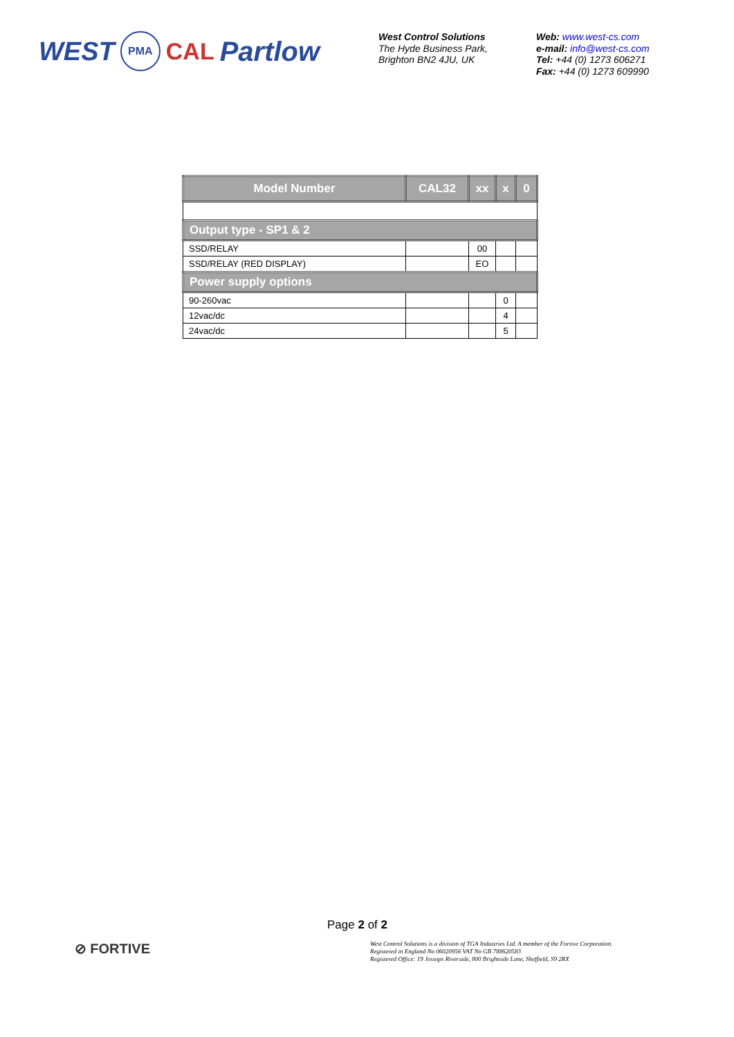WEST PMA CAL Partlow
West Control Solutions
The Hyde Business Park,
Brighton BN2 4JU, UK
Web: www.west-cs.com
e-mail: info@west-cs.com
Tel: +44 (0) 1273 606271
Fax: +44 (0) 1273 609990
| Model Number | CAL32 | xx | x | 0 |
| Output type - SP1 & 2 | | | | |
| SSD/RELAY | | 00 | | |
| SSD/RELAY (RED DISPLAY) | | EO | | |
| Power supply options | | | | |
| 90-260vac | | | 0 | |
| 12vac/dc | | | 4 | |
| 24vac/dc | | | 5 | |
Page 2 of 2
⊘ FORTIVE
West Control Solutions is a division of TGA Industries Ltd. A member of the Fortive Corporation.
Registered in England No 06020956 VAT No GB 788620583
Registered Office: 19 Jessops Riverside, 800 Brightside Lane, Sheffield, S9 2RX